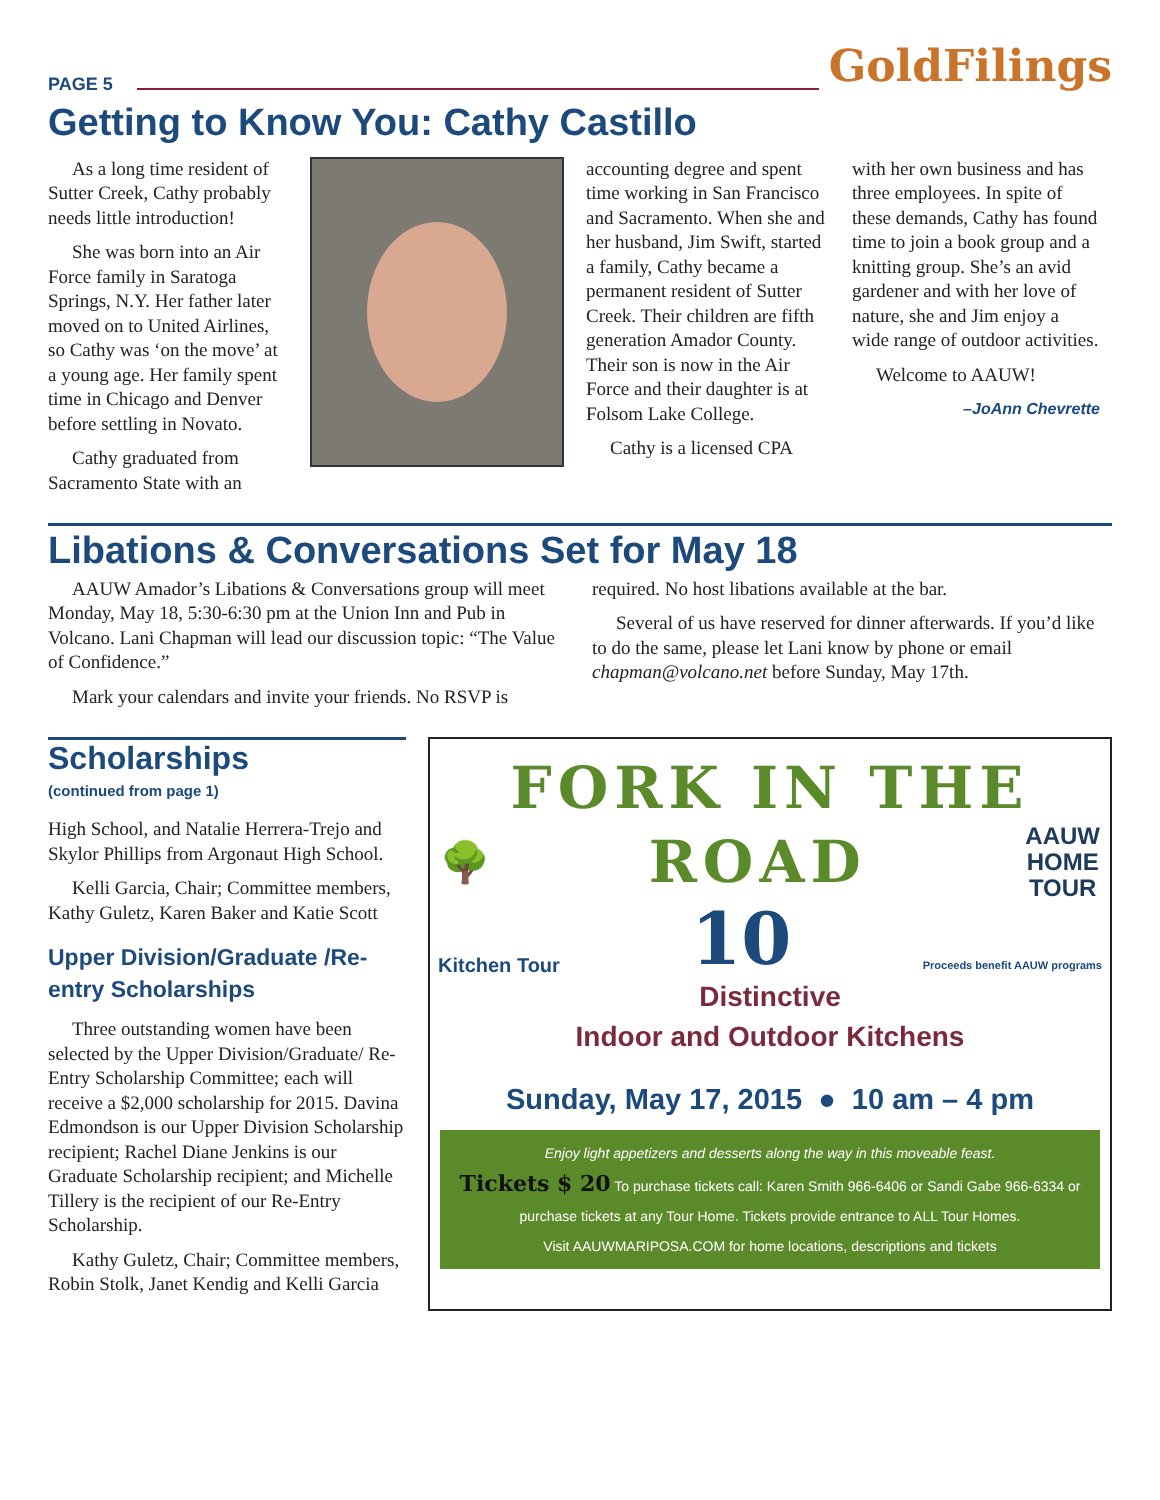PAGE 5
GoldFilings
Getting to Know You: Cathy Castillo
As a long time resident of Sutter Creek, Cathy probably needs little introduction!
She was born into an Air Force family in Saratoga Springs, N.Y. Her father later moved on to United Airlines, so Cathy was ‘on the move’ at a young age. Her family spent time in Chicago and Denver before settling in Novato.
Cathy graduated from Sacramento State with an
accounting degree and spent time working in San Francisco and Sacramento. When she and her husband, Jim Swift, started a family, Cathy became a permanent resident of Sutter Creek. Their children are fifth generation Amador County. Their son is now in the Air Force and their daughter is at Folsom Lake College.
Cathy is a licensed CPA
with her own business and has three employees. In spite of these demands, Cathy has found time to join a book group and a knitting group. She’s an avid gardener and with her love of nature, she and Jim enjoy a wide range of outdoor activities.
Welcome to AAUW!
–JoAnn Chevrette
Libations & Conversations Set for May 18
AAUW Amador’s Libations & Conversations group will meet Monday, May 18, 5:30-6:30 pm at the Union Inn and Pub in Volcano. Lani Chapman will lead our discussion topic: “The Value of Confidence.”
Mark your calendars and invite your friends. No RSVP is
required. No host libations available at the bar.
Several of us have reserved for dinner afterwards. If you’d like to do the same, please let Lani know by phone or email chapman@volcano.net before Sunday, May 17th.
Scholarships
(continued from page 1)
High School, and Natalie Herrera-Trejo and Skylor Phillips from Argonaut High School.
Kelli Garcia, Chair; Committee members, Kathy Guletz, Karen Baker and Katie Scott
Upper Division/Graduate /Re-entry Scholarships
Three outstanding women have been selected by the Upper Division/Graduate/ Re-Entry Scholarship Committee; each will receive a $2,000 scholarship for 2015. Davina Edmondson is our Upper Division Scholarship recipient; Rachel Diane Jenkins is our Graduate Scholarship recipient; and Michelle Tillery is the recipient of our Re-Entry Scholarship.
Kathy Guletz, Chair; Committee members, Robin Stolk, Janet Kendig and Kelli Garcia
FORK IN THE
🌳
ROAD
AAUW
HOME
TOUR
Kitchen Tour
10
Proceeds benefit AAUW programs
Distinctive
Indoor and Outdoor Kitchens
Sunday, May 17, 2015 ● 10 am – 4 pm
Enjoy light appetizers and desserts along the way in this moveable feast.
Tickets $ 20 To purchase tickets call: Karen Smith 966-6406 or Sandi Gabe 966-6334 or purchase tickets at any Tour Home. Tickets provide entrance to ALL Tour Homes.
Visit AAUWMARIPOSA.COM for home locations, descriptions and tickets